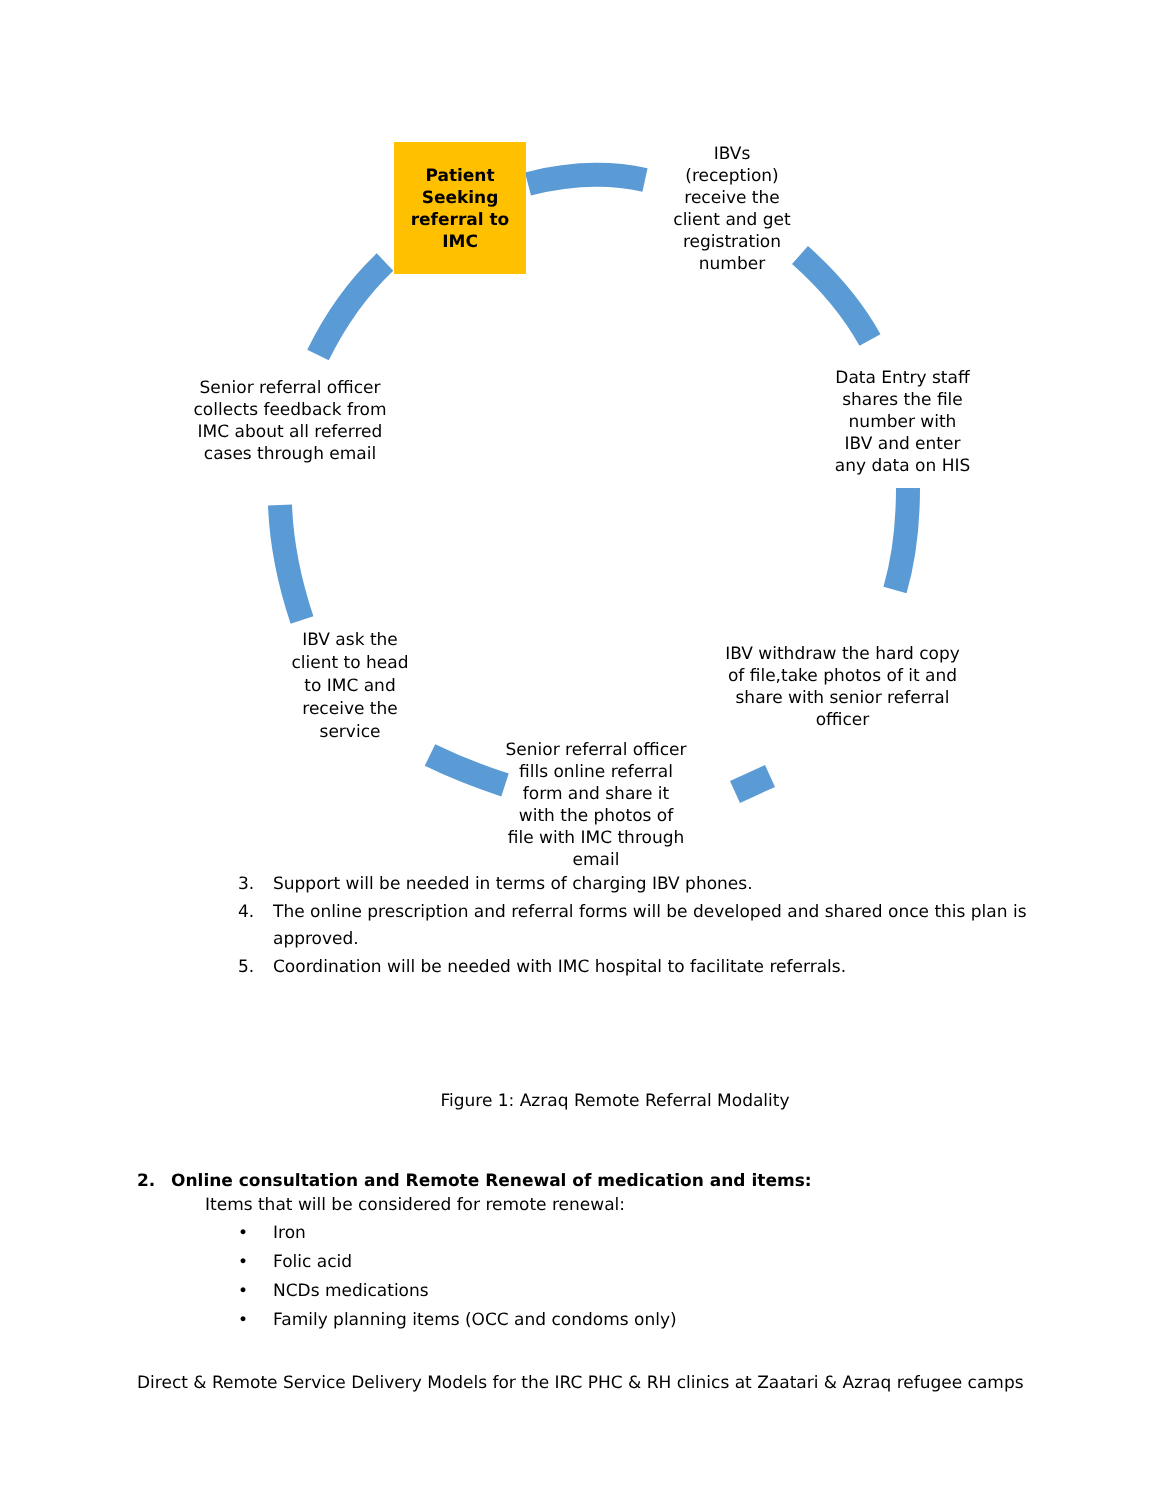Patient
Seeking
referral to IMC
IBVs
(reception)
receive the
client and get
registration
number
Data Entry staff
shares the file
number with
IBV and enter
any data on HIS
IBV withdraw the hard copy
of file,take photos of it and
share with senior referral
officer
Senior referral officer
fills online referral
form and share it
with the photos of
file with IMC through
email
IBV ask the
client to head
to IMC and
receive the
service
Senior referral officer
collects feedback from
IMC about all referred
cases through email
3. Support will be needed in terms of charging IBV phones.
4. The online prescription and referral forms will be developed and shared once this plan is approved.
5. Coordination will be needed with IMC hospital to facilitate referrals.
Figure 1: Azraq Remote Referral Modality
2. Online consultation and Remote Renewal of medication and items:
Items that will be considered for remote renewal:
• Iron
• Folic acid
• NCDs medications
• Family planning items (OCC and condoms only)
Direct & Remote Service Delivery Models for the IRC PHC & RH clinics at Zaatari & Azraq refugee camps